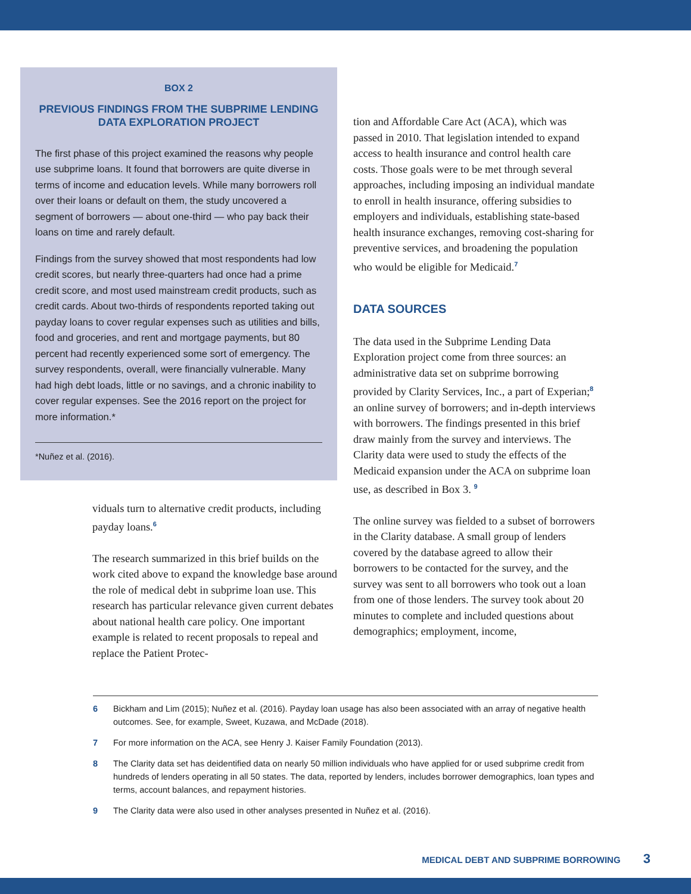BOX 2
PREVIOUS FINDINGS FROM THE SUBPRIME LENDING DATA EXPLORATION PROJECT
The first phase of this project examined the reasons why people use subprime loans. It found that borrowers are quite diverse in terms of income and education levels. While many borrowers roll over their loans or default on them, the study uncovered a segment of borrowers — about one-third — who pay back their loans on time and rarely default.
Findings from the survey showed that most respondents had low credit scores, but nearly three-quarters had once had a prime credit score, and most used mainstream credit products, such as credit cards. About two-thirds of respondents reported taking out payday loans to cover regular expenses such as utilities and bills, food and groceries, and rent and mortgage payments, but 80 percent had recently experienced some sort of emergency. The survey respondents, overall, were financially vulnerable. Many had high debt loads, little or no savings, and a chronic inability to cover regular expenses. See the 2016 report on the project for more information.*
*Nuñez et al. (2016).
viduals turn to alternative credit products, including payday loans.<sup>6</sup>
The research summarized in this brief builds on the work cited above to expand the knowledge base around the role of medical debt in subprime loan use. This research has particular relevance given current debates about national health care policy. One important example is related to recent proposals to repeal and replace the Patient Protec-
tion and Affordable Care Act (ACA), which was passed in 2010. That legislation intended to expand access to health insurance and control health care costs. Those goals were to be met through several approaches, including imposing an individual mandate to enroll in health insurance, offering subsidies to employers and individuals, establishing state-based health insurance exchanges, removing cost-sharing for preventive services, and broadening the population who would be eligible for Medicaid.<sup>7</sup>
DATA SOURCES
The data used in the Subprime Lending Data Exploration project come from three sources: an administrative data set on subprime borrowing provided by Clarity Services, Inc., a part of Experian;<sup>8</sup> an online survey of borrowers; and in-depth interviews with borrowers. The findings presented in this brief draw mainly from the survey and interviews. The Clarity data were used to study the effects of the Medicaid expansion under the ACA on subprime loan use, as described in Box 3. <sup>9</sup>
The online survey was fielded to a subset of borrowers in the Clarity database. A small group of lenders covered by the database agreed to allow their borrowers to be contacted for the survey, and the survey was sent to all borrowers who took out a loan from one of those lenders. The survey took about 20 minutes to complete and included questions about demographics; employment, income,
6 Bickham and Lim (2015); Nuñez et al. (2016). Payday loan usage has also been associated with an array of negative health outcomes. See, for example, Sweet, Kuzawa, and McDade (2018).
7 For more information on the ACA, see Henry J. Kaiser Family Foundation (2013).
8 The Clarity data set has deidentified data on nearly 50 million individuals who have applied for or used subprime credit from hundreds of lenders operating in all 50 states. The data, reported by lenders, includes borrower demographics, loan types and terms, account balances, and repayment histories.
9 The Clarity data were also used in other analyses presented in Nuñez et al. (2016).
MEDICAL DEBT AND SUBPRIME BORROWING 3